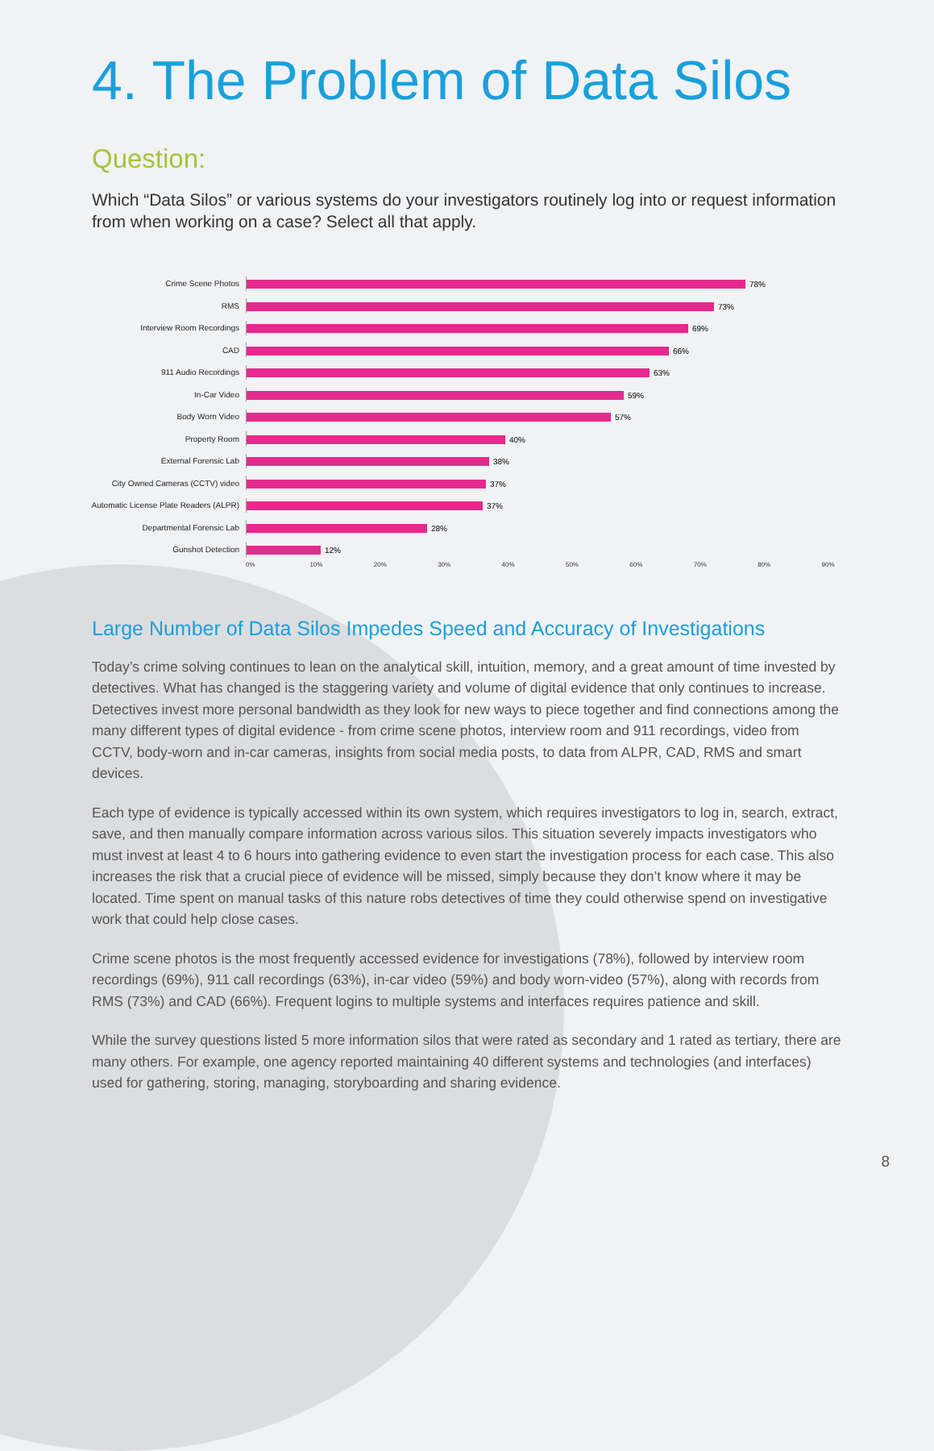4. The Problem of Data Silos
Question:
Which “Data Silos” or various systems do your investigators routinely log into or request information from when working on a case? Select all that apply.
Crime Scene Photos 78%
RMS 73%
Interview Room Recordings 69%
CAD 66%
911 Audio Recordings 63%
In-Car Video 59%
Body Worn Video 57%
Property Room 40%
External Forensic Lab 38%
City Owned Cameras (CCTV) video 37%
Automatic License Plate Readers (ALPR)
37%
Departmental Forensic Lab 28%
Gunshot Detection 12%
0% 10% 20% 30% 40% 50% 60% 70% 80% 90%
Large Number of Data Silos Impedes Speed and Accuracy of Investigations
Today’s crime solving continues to lean on the analytical skill, intuition, memory, and a great amount of time invested by detectives. What has changed is the staggering variety and volume of digital evidence that only continues to increase. Detectives invest more personal bandwidth as they look for new ways to piece together and find connections among the many different types of digital evidence - from crime scene photos, interview room and 911 recordings, video from CCTV, body-worn and in-car cameras, insights from social media posts, to data from ALPR, CAD, RMS and smart devices.
Each type of evidence is typically accessed within its own system, which requires investigators to log in, search, extract, save, and then manually compare information across various silos. This situation severely impacts investigators who must invest at least 4 to 6 hours into gathering evidence to even start the investigation process for each case. This also increases the risk that a crucial piece of evidence will be missed, simply because they don’t know where it may be located. Time spent on manual tasks of this nature robs detectives of time they could otherwise spend on investigative work that could help close cases.
Crime scene photos is the most frequently accessed evidence for investigations (78%), followed by interview room recordings (69%), 911 call recordings (63%), in-car video (59%) and body worn-video (57%), along with records from RMS (73%) and CAD (66%). Frequent logins to multiple systems and interfaces requires patience and skill.
While the survey questions listed 5 more information silos that were rated as secondary and 1 rated as tertiary, there are many others. For example, one agency reported maintaining 40 different systems and technologies (and interfaces) used for gathering, storing, managing, storyboarding and sharing evidence.
8